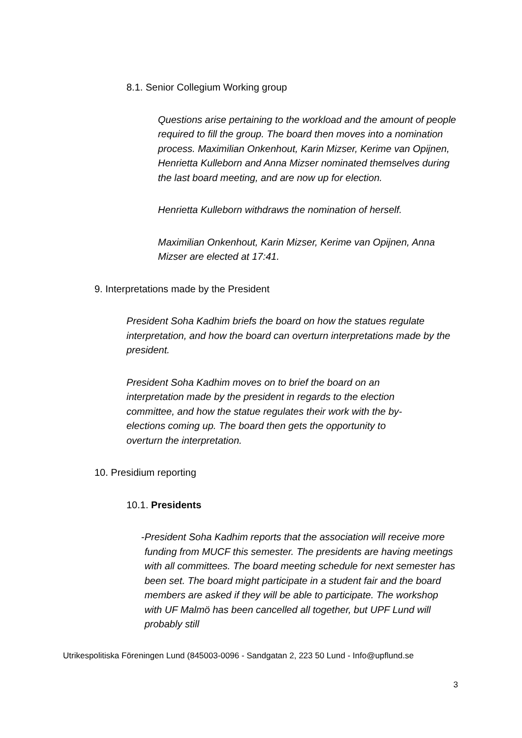8.1. Senior Collegium Working group
Questions arise pertaining to the workload and the amount of people required to fill the group. The board then moves into a nomination process. Maximilian Onkenhout, Karin Mizser, Kerime van Opijnen, Henrietta Kulleborn and Anna Mizser nominated themselves during the last board meeting, and are now up for election.
Henrietta Kulleborn withdraws the nomination of herself.
Maximilian Onkenhout, Karin Mizser, Kerime van Opijnen, Anna Mizser are elected at 17:41.
9. Interpretations made by the President
President Soha Kadhim briefs the board on how the statues regulate interpretation, and how the board can overturn interpretations made by the president.
President Soha Kadhim moves on to brief the board on an interpretation made by the president in regards to the election committee, and how the statue regulates their work with the by-elections coming up. The board then gets the opportunity to overturn the interpretation.
10. Presidium reporting
10.1. Presidents
- President Soha Kadhim reports that the association will receive more funding from MUCF this semester. The presidents are having meetings with all committees. The board meeting schedule for next semester has been set. The board might participate in a student fair and the board members are asked if they will be able to participate. The workshop with UF Malmö has been cancelled all together, but UPF Lund will probably still
Utrikespolitiska Föreningen Lund (845003-0096 - Sandgatan 2, 223 50 Lund - Info@upflund.se
3